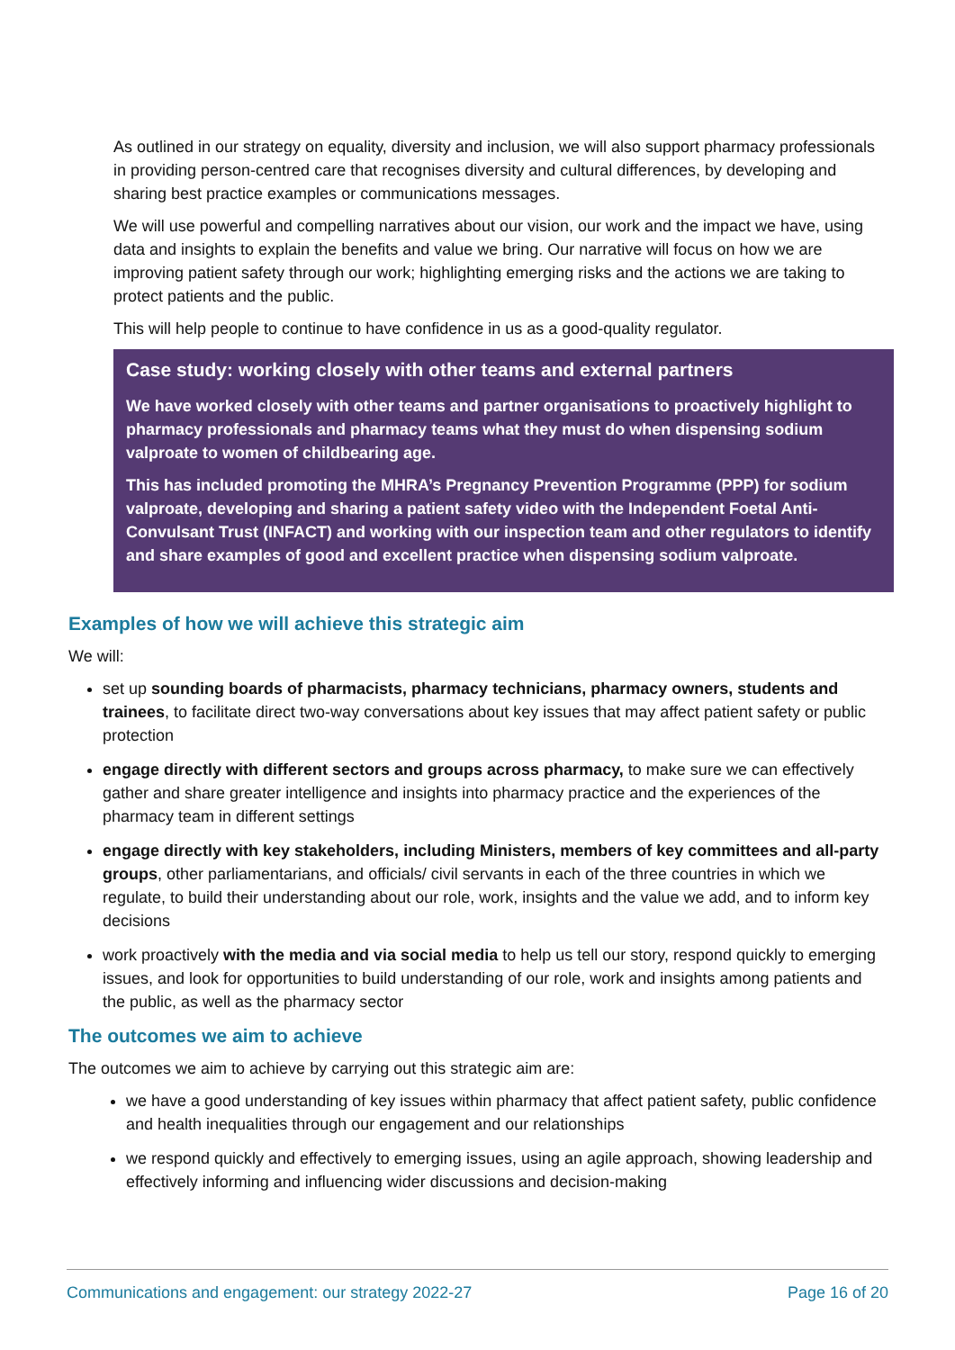As outlined in our strategy on equality, diversity and inclusion, we will also support pharmacy professionals in providing person-centred care that recognises diversity and cultural differences, by developing and sharing best practice examples or communications messages.
We will use powerful and compelling narratives about our vision, our work and the impact we have, using data and insights to explain the benefits and value we bring. Our narrative will focus on how we are improving patient safety through our work; highlighting emerging risks and the actions we are taking to protect patients and the public.
This will help people to continue to have confidence in us as a good-quality regulator.
Case study: working closely with other teams and external partners
We have worked closely with other teams and partner organisations to proactively highlight to pharmacy professionals and pharmacy teams what they must do when dispensing sodium valproate to women of childbearing age.
This has included promoting the MHRA’s Pregnancy Prevention Programme (PPP) for sodium valproate, developing and sharing a patient safety video with the Independent Foetal Anti-Convulsant Trust (INFACT) and working with our inspection team and other regulators to identify and share examples of good and excellent practice when dispensing sodium valproate.
Examples of how we will achieve this strategic aim
We will:
set up sounding boards of pharmacists, pharmacy technicians, pharmacy owners, students and trainees, to facilitate direct two-way conversations about key issues that may affect patient safety or public protection
engage directly with different sectors and groups across pharmacy, to make sure we can effectively gather and share greater intelligence and insights into pharmacy practice and the experiences of the pharmacy team in different settings
engage directly with key stakeholders, including Ministers, members of key committees and all-party groups, other parliamentarians, and officials/ civil servants in each of the three countries in which we regulate, to build their understanding about our role, work, insights and the value we add, and to inform key decisions
work proactively with the media and via social media to help us tell our story, respond quickly to emerging issues, and look for opportunities to build understanding of our role, work and insights among patients and the public, as well as the pharmacy sector
The outcomes we aim to achieve
The outcomes we aim to achieve by carrying out this strategic aim are:
we have a good understanding of key issues within pharmacy that affect patient safety, public confidence and health inequalities through our engagement and our relationships
we respond quickly and effectively to emerging issues, using an agile approach, showing leadership and effectively informing and influencing wider discussions and decision-making
Communications and engagement: our strategy 2022-27 Page 16 of 20